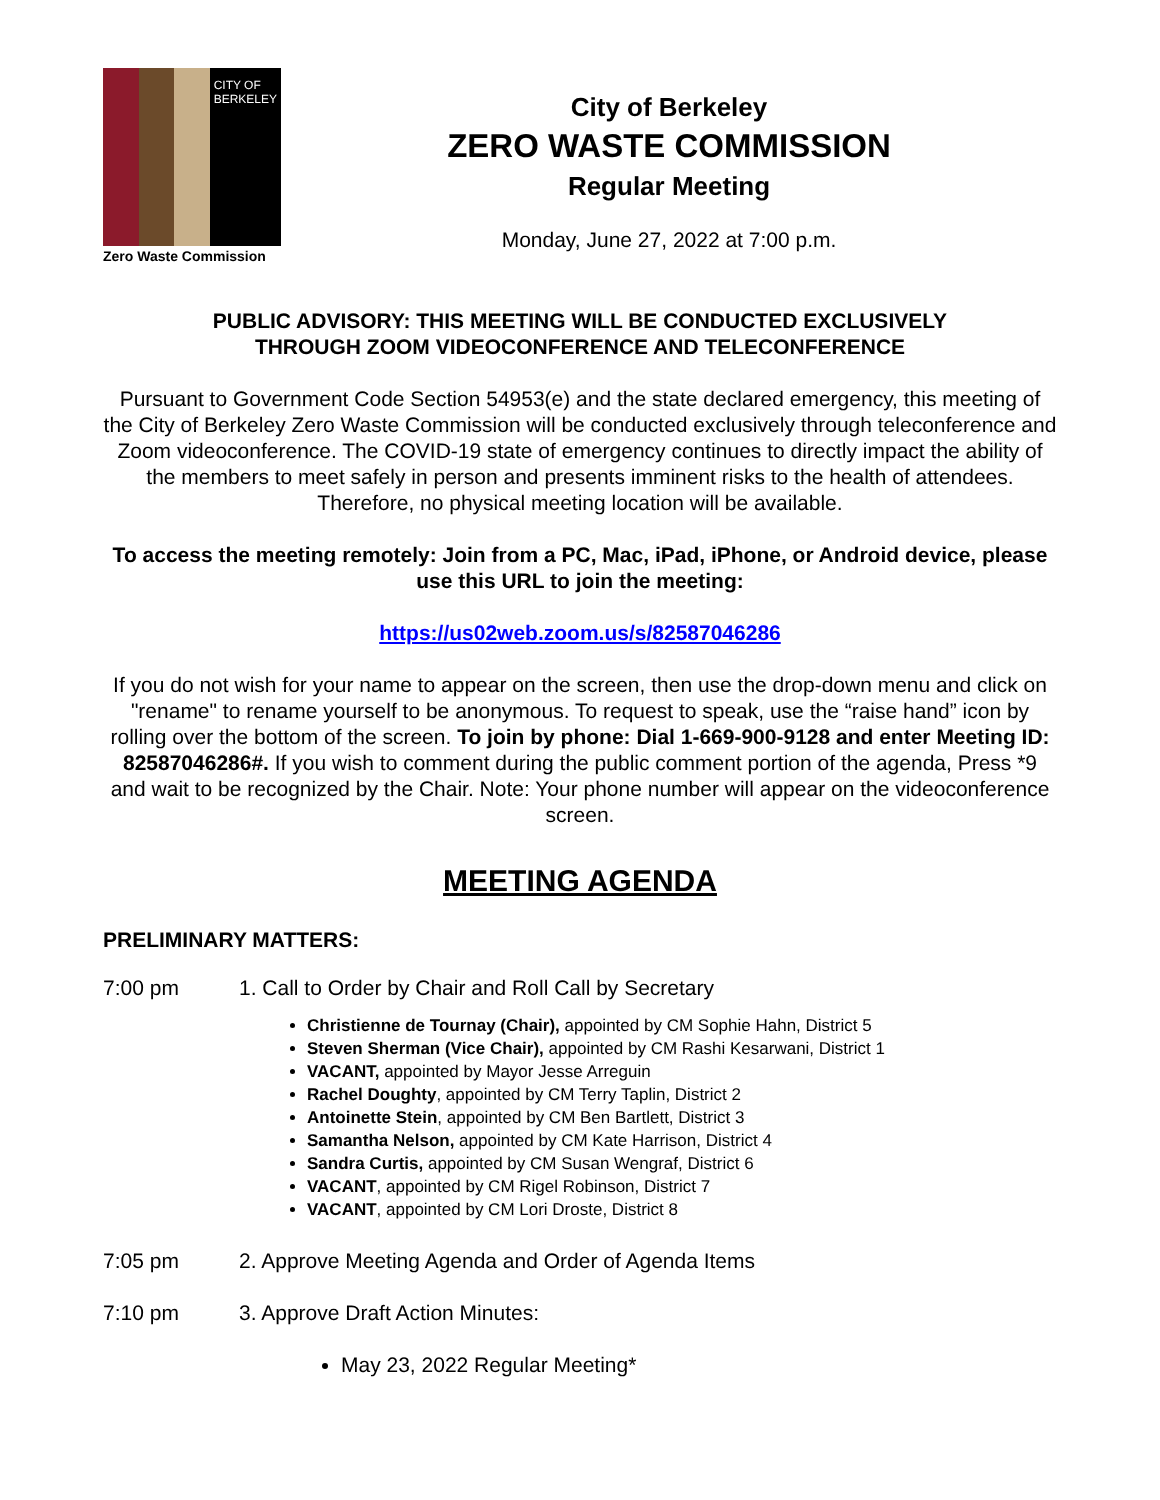CITY OF BERKELEY
Zero Waste Commission
City of Berkeley
ZERO WASTE COMMISSION
Regular Meeting
Monday, June 27, 2022 at 7:00 p.m.
PUBLIC ADVISORY: THIS MEETING WILL BE CONDUCTED EXCLUSIVELY
THROUGH ZOOM VIDEOCONFERENCE AND TELECONFERENCE
Pursuant to Government Code Section 54953(e) and the state declared emergency, this meeting of the City of Berkeley Zero Waste Commission will be conducted exclusively through teleconference and Zoom videoconference. The COVID-19 state of emergency continues to directly impact the ability of the members to meet safely in person and presents imminent risks to the health of attendees. Therefore, no physical meeting location will be available.
To access the meeting remotely: Join from a PC, Mac, iPad, iPhone, or Android device, please use this URL to join the meeting:
https://us02web.zoom.us/s/82587046286
If you do not wish for your name to appear on the screen, then use the drop-down menu and click on "rename" to rename yourself to be anonymous. To request to speak, use the “raise hand” icon by rolling over the bottom of the screen. To join by phone: Dial 1-669-900-9128 and enter Meeting ID: 82587046286#. If you wish to comment during the public comment portion of the agenda, Press *9 and wait to be recognized by the Chair. Note: Your phone number will appear on the videoconference screen.
MEETING AGENDA
PRELIMINARY MATTERS:
7:00 pm 1. Call to Order by Chair and Roll Call by Secretary
Christienne de Tournay (Chair), appointed by CM Sophie Hahn, District 5
Steven Sherman (Vice Chair), appointed by CM Rashi Kesarwani, District 1
VACANT, appointed by Mayor Jesse Arreguin
Rachel Doughty, appointed by CM Terry Taplin, District 2
Antoinette Stein, appointed by CM Ben Bartlett, District 3
Samantha Nelson, appointed by CM Kate Harrison, District 4
Sandra Curtis, appointed by CM Susan Wengraf, District 6
VACANT, appointed by CM Rigel Robinson, District 7
VACANT, appointed by CM Lori Droste, District 8
7:05 pm 2. Approve Meeting Agenda and Order of Agenda Items
7:10 pm 3. Approve Draft Action Minutes:
May 23, 2022 Regular Meeting*